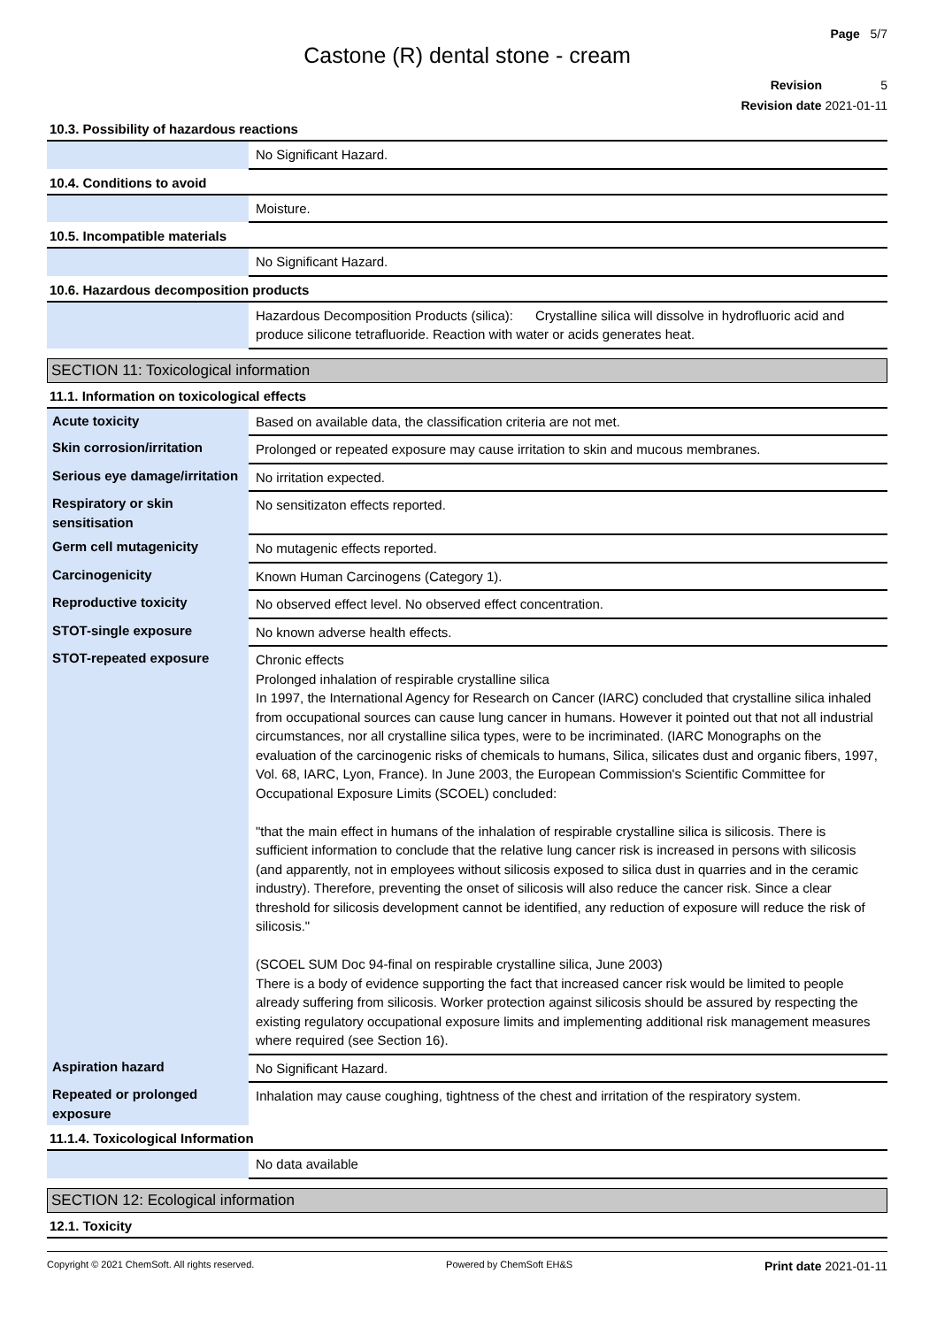Page 5/7
Castone (R) dental stone - cream
Revision 5
Revision date 2021-01-11
10.3. Possibility of hazardous reactions
| | No Significant Hazard. |
10.4. Conditions to avoid
| | Moisture. |
10.5. Incompatible materials
| | No Significant Hazard. |
10.6. Hazardous decomposition products
| | Hazardous Decomposition Products (silica): Crystalline silica will dissolve in hydrofluoric acid and produce silicone tetrafluoride. Reaction with water or acids generates heat. |
SECTION 11: Toxicological information
11.1. Information on toxicological effects
| Acute toxicity | Based on available data, the classification criteria are not met. |
| Skin corrosion/irritation | Prolonged or repeated exposure may cause irritation to skin and mucous membranes. |
| Serious eye damage/irritation | No irritation expected. |
| Respiratory or skin sensitisation | No sensitizaton effects reported. |
| Germ cell mutagenicity | No mutagenic effects reported. |
| Carcinogenicity | Known Human Carcinogens (Category 1). |
| Reproductive toxicity | No observed effect level. No observed effect concentration. |
| STOT-single exposure | No known adverse health effects. |
| STOT-repeated exposure | Chronic effects Prolonged inhalation of respirable crystalline silica In 1997, the International Agency for Research on Cancer (IARC) concluded that crystalline silica inhaled from occupational sources can cause lung cancer in humans. However it pointed out that not all industrial circumstances, nor all crystalline silica types, were to be incriminated. (IARC Monographs on the evaluation of the carcinogenic risks of chemicals to humans, Silica, silicates dust and organic fibers, 1997, Vol. 68, IARC, Lyon, France). In June 2003, the European Commission's Scientific Committee for Occupational Exposure Limits (SCOEL) concluded: "that the main effect in humans of the inhalation of respirable crystalline silica is silicosis. There is sufficient information to conclude that the relative lung cancer risk is increased in persons with silicosis (and apparently, not in employees without silicosis exposed to silica dust in quarries and in the ceramic industry). Therefore, preventing the onset of silicosis will also reduce the cancer risk. Since a clear threshold for silicosis development cannot be identified, any reduction of exposure will reduce the risk of silicosis." (SCOEL SUM Doc 94-final on respirable crystalline silica, June 2003) There is a body of evidence supporting the fact that increased cancer risk would be limited to people already suffering from silicosis. Worker protection against silicosis should be assured by respecting the existing regulatory occupational exposure limits and implementing additional risk management measures where required (see Section 16). |
| Aspiration hazard | No Significant Hazard. |
| Repeated or prolonged exposure | Inhalation may cause coughing, tightness of the chest and irritation of the respiratory system. |
11.1.4. Toxicological Information
| | No data available |
SECTION 12: Ecological information
12.1. Toxicity
Copyright © 2021 ChemSoft. All rights reserved. Powered by ChemSoft EH&S Print date 2021-01-11